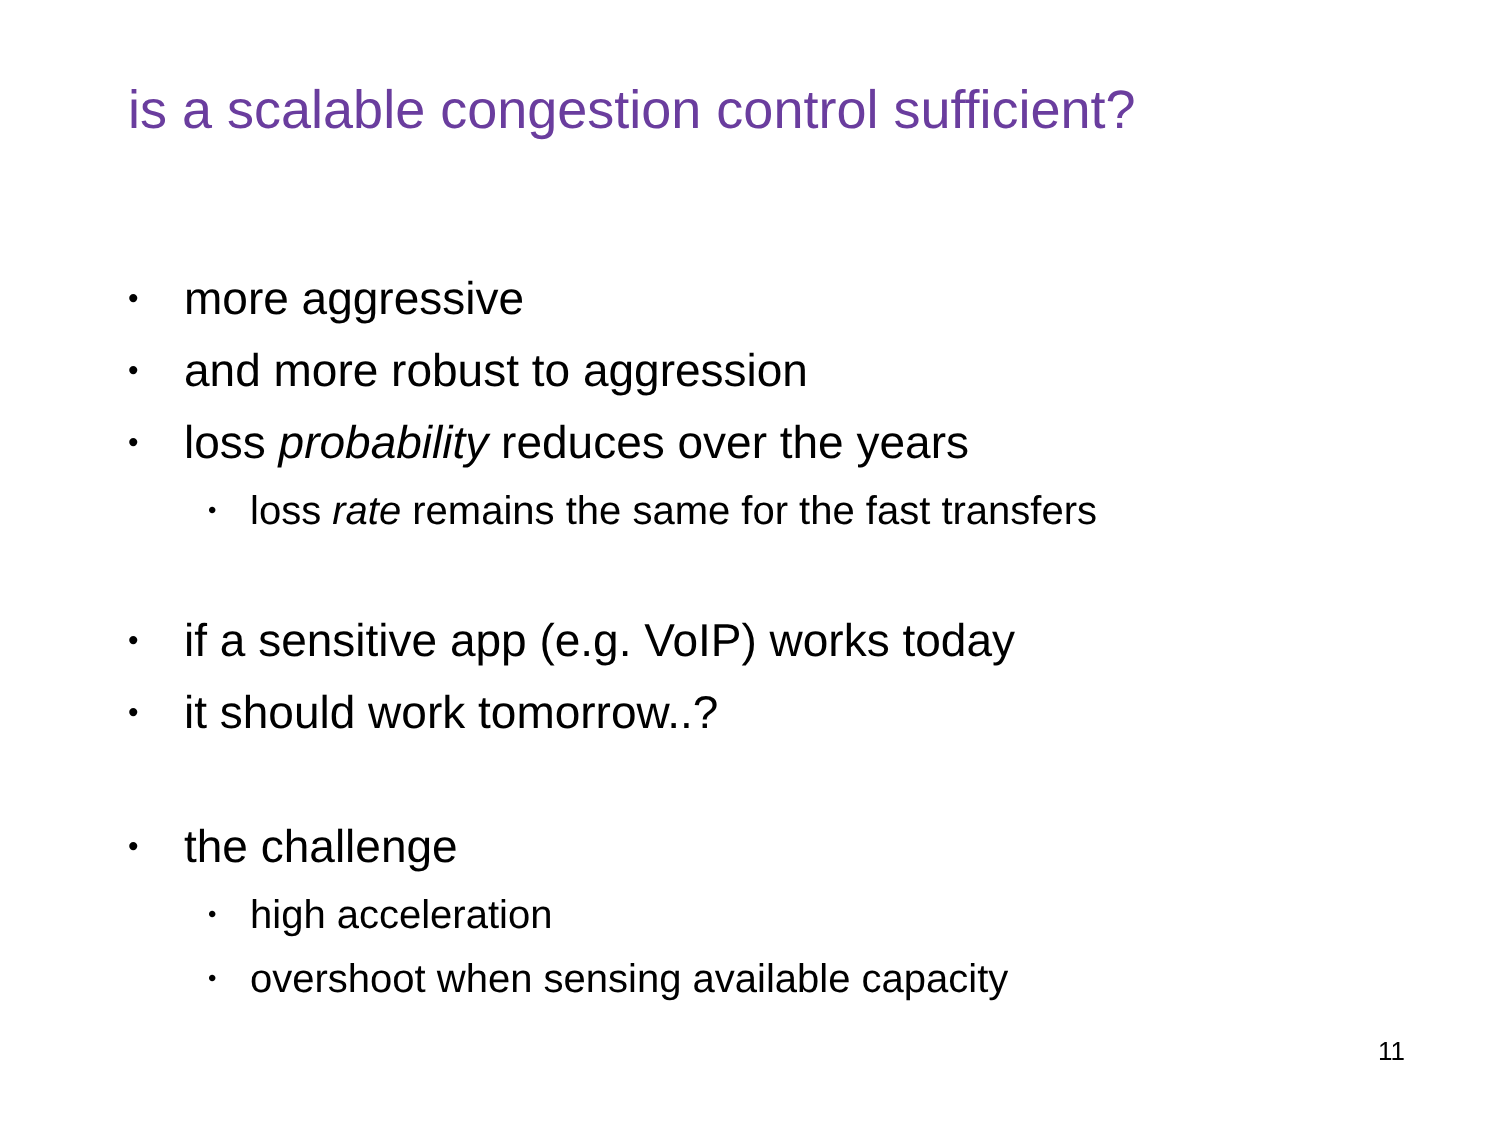is a scalable congestion control sufficient?
• more aggressive
• and more robust to aggression
• loss probability reduces over the years
• loss rate remains the same for the fast transfers
• if a sensitive app (e.g. VoIP) works today
• it should work tomorrow..?
• the challenge
• high acceleration
• overshoot when sensing available capacity
11